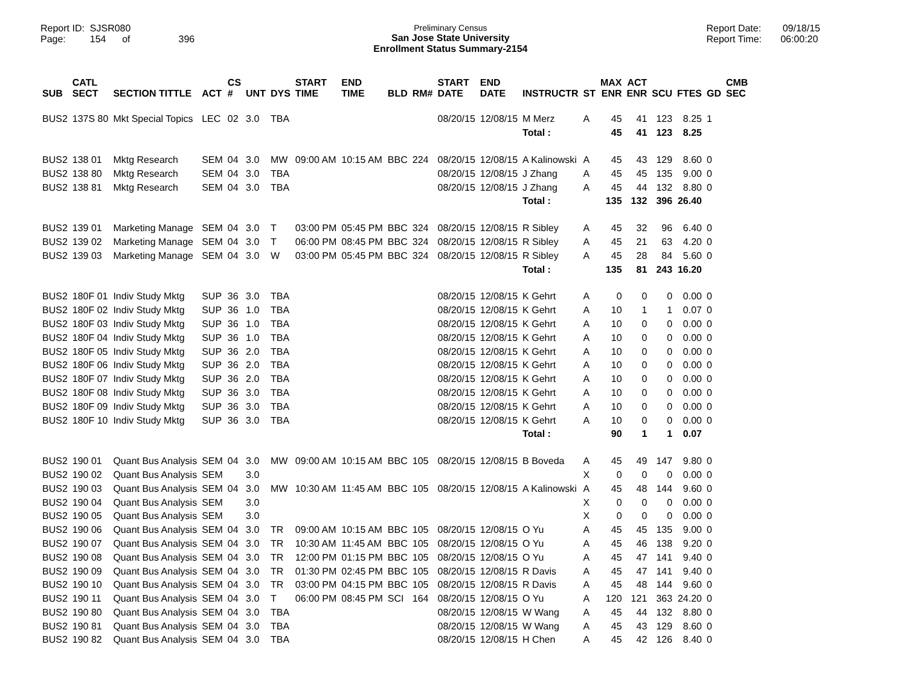Report ID: SJSR080
Page: 154 of 396
Preliminary Census
San Jose State University
Enrollment Status Summary-2154
Report Date: 09/18/15
Report Time: 06:00:20
| SUB | CATL SECT | SECTION TITTLE | ACT | CS # | UNT | DYS | START TIME | END TIME | BLD | RM# | START DATE | END DATE | INSTRUCTR | ST | MAX ENR | ACT ENR | SCU | FTES | GD | CMB SEC |
| --- | --- | --- | --- | --- | --- | --- | --- | --- | --- | --- | --- | --- | --- | --- | --- | --- | --- | --- | --- | --- |
| BUS2 | 137S 80 | Mkt Special Topics | LEC | 02 | 3.0 | TBA | | | | | 08/20/15 | 12/08/15 | M Merz | A | 45 | 41 | 123 | 8.25 | 1 | |
| | | | | | | | | | | | | | Total : | | 45 | 41 | 123 | 8.25 | | |
| BUS2 | 138 01 | Mktg Research | SEM | 04 | 3.0 | MW | 09:00 AM | 10:15 AM | BBC | 224 | 08/20/15 | 12/08/15 | A Kalinowski | A | 45 | 43 | 129 | 8.60 | 0 | |
| BUS2 | 138 80 | Mktg Research | SEM | 04 | 3.0 | TBA | | | | | 08/20/15 | 12/08/15 | J Zhang | A | 45 | 45 | 135 | 9.00 | 0 | |
| BUS2 | 138 81 | Mktg Research | SEM | 04 | 3.0 | TBA | | | | | 08/20/15 | 12/08/15 | J Zhang | A | 45 | 44 | 132 | 8.80 | 0 | |
| | | | | | | | | | | | | | Total : | | 135 | 132 | 396 | 26.40 | | |
| BUS2 | 139 01 | Marketing Manage | SEM | 04 | 3.0 | T | 03:00 PM | 05:45 PM | BBC | 324 | 08/20/15 | 12/08/15 | R Sibley | A | 45 | 32 | 96 | 6.40 | 0 | |
| BUS2 | 139 02 | Marketing Manage | SEM | 04 | 3.0 | T | 06:00 PM | 08:45 PM | BBC | 324 | 08/20/15 | 12/08/15 | R Sibley | A | 45 | 21 | 63 | 4.20 | 0 | |
| BUS2 | 139 03 | Marketing Manage | SEM | 04 | 3.0 | W | 03:00 PM | 05:45 PM | BBC | 324 | 08/20/15 | 12/08/15 | R Sibley | A | 45 | 28 | 84 | 5.60 | 0 | |
| | | | | | | | | | | | | | Total : | | 135 | 81 | 243 | 16.20 | | |
| BUS2 | 180F 01 | Indiv Study Mktg | SUP | 36 | 3.0 | TBA | | | | | 08/20/15 | 12/08/15 | K Gehrt | A | 0 | 0 | 0 | 0.00 | 0 | |
| BUS2 | 180F 02 | Indiv Study Mktg | SUP | 36 | 1.0 | TBA | | | | | 08/20/15 | 12/08/15 | K Gehrt | A | 10 | 1 | 1 | 0.07 | 0 | |
| BUS2 | 180F 03 | Indiv Study Mktg | SUP | 36 | 1.0 | TBA | | | | | 08/20/15 | 12/08/15 | K Gehrt | A | 10 | 0 | 0 | 0.00 | 0 | |
| BUS2 | 180F 04 | Indiv Study Mktg | SUP | 36 | 1.0 | TBA | | | | | 08/20/15 | 12/08/15 | K Gehrt | A | 10 | 0 | 0 | 0.00 | 0 | |
| BUS2 | 180F 05 | Indiv Study Mktg | SUP | 36 | 2.0 | TBA | | | | | 08/20/15 | 12/08/15 | K Gehrt | A | 10 | 0 | 0 | 0.00 | 0 | |
| BUS2 | 180F 06 | Indiv Study Mktg | SUP | 36 | 2.0 | TBA | | | | | 08/20/15 | 12/08/15 | K Gehrt | A | 10 | 0 | 0 | 0.00 | 0 | |
| BUS2 | 180F 07 | Indiv Study Mktg | SUP | 36 | 2.0 | TBA | | | | | 08/20/15 | 12/08/15 | K Gehrt | A | 10 | 0 | 0 | 0.00 | 0 | |
| BUS2 | 180F 08 | Indiv Study Mktg | SUP | 36 | 3.0 | TBA | | | | | 08/20/15 | 12/08/15 | K Gehrt | A | 10 | 0 | 0 | 0.00 | 0 | |
| BUS2 | 180F 09 | Indiv Study Mktg | SUP | 36 | 3.0 | TBA | | | | | 08/20/15 | 12/08/15 | K Gehrt | A | 10 | 0 | 0 | 0.00 | 0 | |
| BUS2 | 180F 10 | Indiv Study Mktg | SUP | 36 | 3.0 | TBA | | | | | 08/20/15 | 12/08/15 | K Gehrt | A | 10 | 0 | 0 | 0.00 | 0 | |
| | | | | | | | | | | | | | Total : | | 90 | 1 | 1 | 0.07 | | |
| BUS2 | 190 01 | Quant Bus Analysis | SEM | 04 | 3.0 | MW | 09:00 AM | 10:15 AM | BBC | 105 | 08/20/15 | 12/08/15 | B Boveda | A | 45 | 49 | 147 | 9.80 | 0 | |
| BUS2 | 190 02 | Quant Bus Analysis | SEM | | 3.0 | | | | | | | | | X | 0 | 0 | 0 | 0.00 | 0 | |
| BUS2 | 190 03 | Quant Bus Analysis | SEM | 04 | 3.0 | MW | 10:30 AM | 11:45 AM | BBC | 105 | 08/20/15 | 12/08/15 | A Kalinowski | A | 45 | 48 | 144 | 9.60 | 0 | |
| BUS2 | 190 04 | Quant Bus Analysis | SEM | | 3.0 | | | | | | | | | X | 0 | 0 | 0 | 0.00 | 0 | |
| BUS2 | 190 05 | Quant Bus Analysis | SEM | | 3.0 | | | | | | | | | X | 0 | 0 | 0 | 0.00 | 0 | |
| BUS2 | 190 06 | Quant Bus Analysis | SEM | 04 | 3.0 | TR | 09:00 AM | 10:15 AM | BBC | 105 | 08/20/15 | 12/08/15 | O Yu | A | 45 | 45 | 135 | 9.00 | 0 | |
| BUS2 | 190 07 | Quant Bus Analysis | SEM | 04 | 3.0 | TR | 10:30 AM | 11:45 AM | BBC | 105 | 08/20/15 | 12/08/15 | O Yu | A | 45 | 46 | 138 | 9.20 | 0 | |
| BUS2 | 190 08 | Quant Bus Analysis | SEM | 04 | 3.0 | TR | 12:00 PM | 01:15 PM | BBC | 105 | 08/20/15 | 12/08/15 | O Yu | A | 45 | 47 | 141 | 9.40 | 0 | |
| BUS2 | 190 09 | Quant Bus Analysis | SEM | 04 | 3.0 | TR | 01:30 PM | 02:45 PM | BBC | 105 | 08/20/15 | 12/08/15 | R Davis | A | 45 | 47 | 141 | 9.40 | 0 | |
| BUS2 | 190 10 | Quant Bus Analysis | SEM | 04 | 3.0 | TR | 03:00 PM | 04:15 PM | BBC | 105 | 08/20/15 | 12/08/15 | R Davis | A | 45 | 48 | 144 | 9.60 | 0 | |
| BUS2 | 190 11 | Quant Bus Analysis | SEM | 04 | 3.0 | T | 06:00 PM | 08:45 PM | SCI | 164 | 08/20/15 | 12/08/15 | O Yu | A | 120 | 121 | 363 | 24.20 | 0 | |
| BUS2 | 190 80 | Quant Bus Analysis | SEM | 04 | 3.0 | TBA | | | | | 08/20/15 | 12/08/15 | W Wang | A | 45 | 44 | 132 | 8.80 | 0 | |
| BUS2 | 190 81 | Quant Bus Analysis | SEM | 04 | 3.0 | TBA | | | | | 08/20/15 | 12/08/15 | W Wang | A | 45 | 43 | 129 | 8.60 | 0 | |
| BUS2 | 190 82 | Quant Bus Analysis | SEM | 04 | 3.0 | TBA | | | | | 08/20/15 | 12/08/15 | H Chen | A | 45 | 42 | 126 | 8.40 | 0 | |